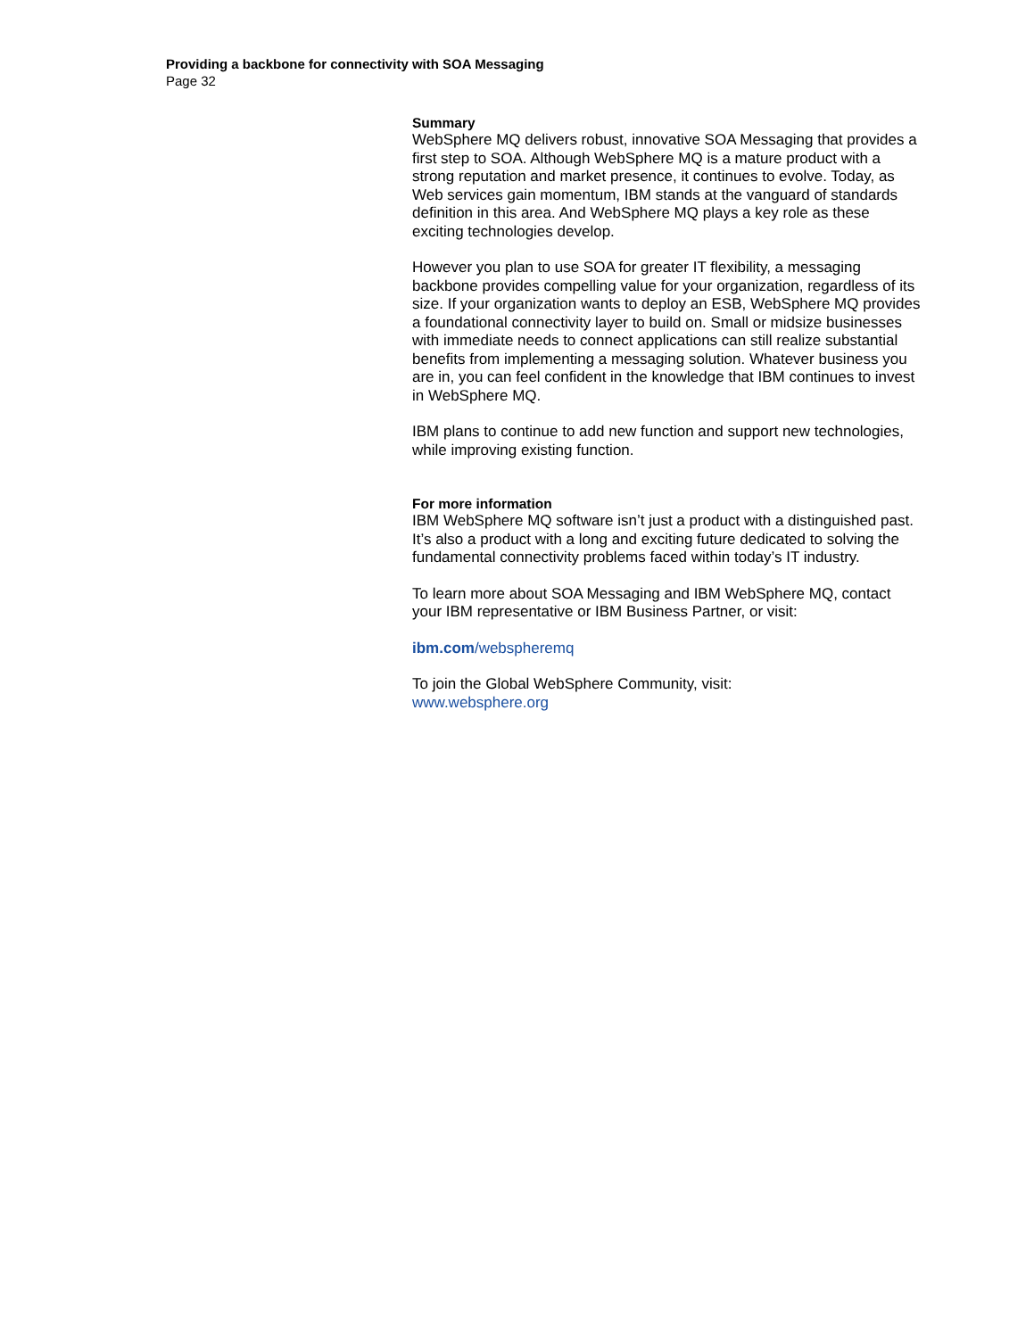Providing a backbone for connectivity with SOA Messaging
Page 32
Summary
WebSphere MQ delivers robust, innovative SOA Messaging that provides a first step to SOA. Although WebSphere MQ is a mature product with a strong reputation and market presence, it continues to evolve. Today, as Web services gain momentum, IBM stands at the vanguard of standards definition in this area. And WebSphere MQ plays a key role as these exciting technologies develop.
However you plan to use SOA for greater IT flexibility, a messaging backbone provides compelling value for your organization, regardless of its size. If your organization wants to deploy an ESB, WebSphere MQ provides a foundational connectivity layer to build on. Small or midsize businesses with immediate needs to connect applications can still realize substantial benefits from implementing a messaging solution. Whatever business you are in, you can feel confident in the knowledge that IBM continues to invest in WebSphere MQ.
IBM plans to continue to add new function and support new technologies, while improving existing function.
For more information
IBM WebSphere MQ software isn’t just a product with a distinguished past.
It’s also a product with a long and exciting future dedicated to solving the fundamental connectivity problems faced within today’s IT industry.
To learn more about SOA Messaging and IBM WebSphere MQ, contact your IBM representative or IBM Business Partner, or visit:
ibm.com/webspheremq
To join the Global WebSphere Community, visit:
www.websphere.org